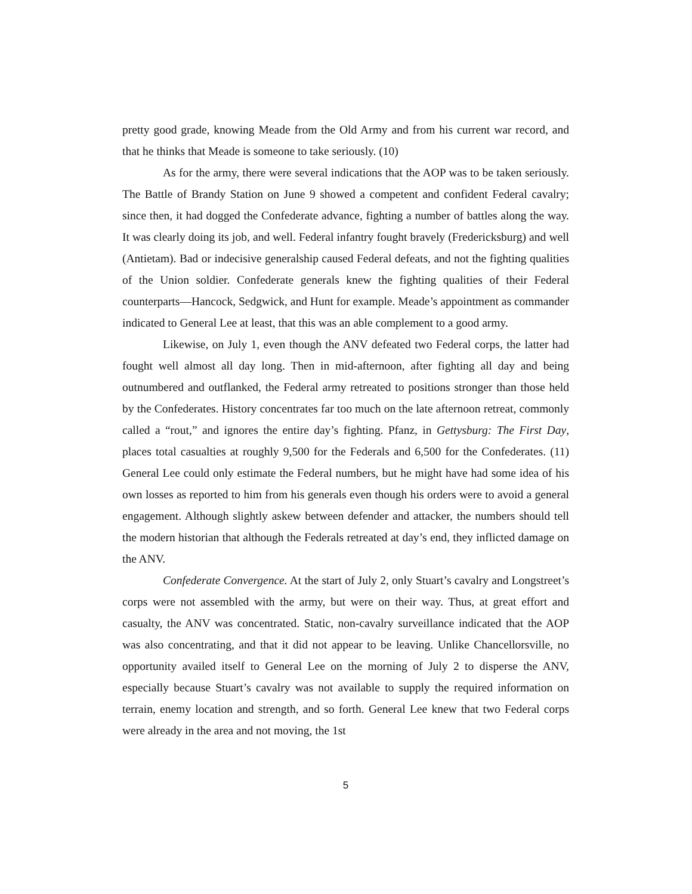pretty good grade, knowing Meade from the Old Army and from his current war record, and that he thinks that Meade is someone to take seriously. (10)
As for the army, there were several indications that the AOP was to be taken seriously. The Battle of Brandy Station on June 9 showed a competent and confident Federal cavalry; since then, it had dogged the Confederate advance, fighting a number of battles along the way. It was clearly doing its job, and well. Federal infantry fought bravely (Fredericksburg) and well (Antietam). Bad or indecisive generalship caused Federal defeats, and not the fighting qualities of the Union soldier. Confederate generals knew the fighting qualities of their Federal counterparts—Hancock, Sedgwick, and Hunt for example. Meade’s appointment as commander indicated to General Lee at least, that this was an able complement to a good army.
Likewise, on July 1, even though the ANV defeated two Federal corps, the latter had fought well almost all day long. Then in mid-afternoon, after fighting all day and being outnumbered and outflanked, the Federal army retreated to positions stronger than those held by the Confederates. History concentrates far too much on the late afternoon retreat, commonly called a “rout,” and ignores the entire day’s fighting. Pfanz, in Gettysburg: The First Day, places total casualties at roughly 9,500 for the Federals and 6,500 for the Confederates. (11) General Lee could only estimate the Federal numbers, but he might have had some idea of his own losses as reported to him from his generals even though his orders were to avoid a general engagement. Although slightly askew between defender and attacker, the numbers should tell the modern historian that although the Federals retreated at day’s end, they inflicted damage on the ANV.
Confederate Convergence. At the start of July 2, only Stuart’s cavalry and Longstreet’s corps were not assembled with the army, but were on their way. Thus, at great effort and casualty, the ANV was concentrated. Static, non-cavalry surveillance indicated that the AOP was also concentrating, and that it did not appear to be leaving. Unlike Chancellorsville, no opportunity availed itself to General Lee on the morning of July 2 to disperse the ANV, especially because Stuart’s cavalry was not available to supply the required information on terrain, enemy location and strength, and so forth. General Lee knew that two Federal corps were already in the area and not moving, the 1st
5